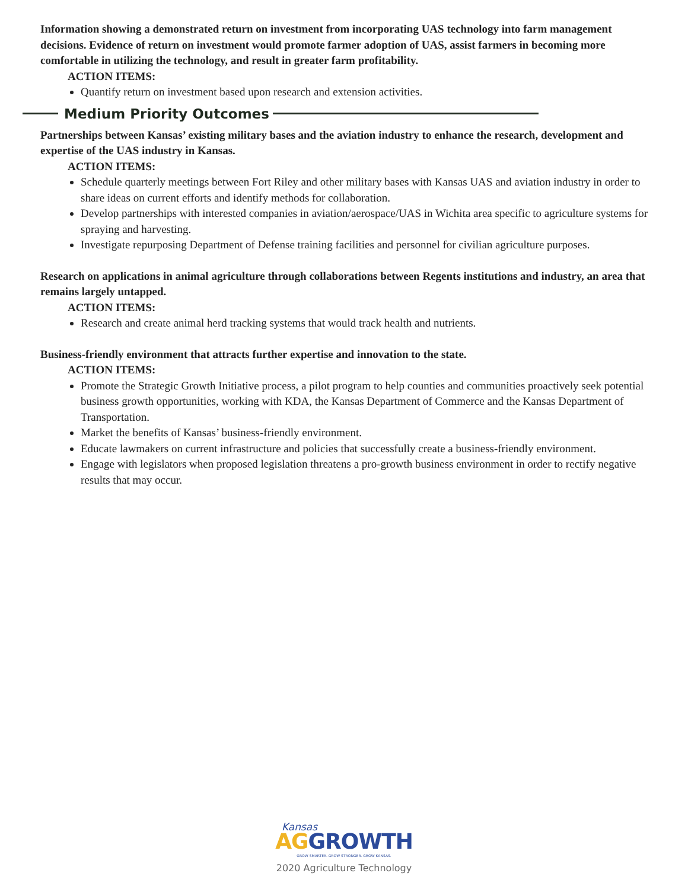Information showing a demonstrated return on investment from incorporating UAS technology into farm management decisions. Evidence of return on investment would promote farmer adoption of UAS, assist farmers in becoming more comfortable in utilizing the technology, and result in greater farm profitability.
ACTION ITEMS:
Quantify return on investment based upon research and extension activities.
Medium Priority Outcomes
Partnerships between Kansas’ existing military bases and the aviation industry to enhance the research, development and expertise of the UAS industry in Kansas.
ACTION ITEMS:
Schedule quarterly meetings between Fort Riley and other military bases with Kansas UAS and aviation industry in order to share ideas on current efforts and identify methods for collaboration.
Develop partnerships with interested companies in aviation/aerospace/UAS in Wichita area specific to agriculture systems for spraying and harvesting.
Investigate repurposing Department of Defense training facilities and personnel for civilian agriculture purposes.
Research on applications in animal agriculture through collaborations between Regents institutions and industry, an area that remains largely untapped.
ACTION ITEMS:
Research and create animal herd tracking systems that would track health and nutrients.
Business-friendly environment that attracts further expertise and innovation to the state.
ACTION ITEMS:
Promote the Strategic Growth Initiative process, a pilot program to help counties and communities proactively seek potential business growth opportunities, working with KDA, the Kansas Department of Commerce and the Kansas Department of Transportation.
Market the benefits of Kansas’ business-friendly environment.
Educate lawmakers on current infrastructure and policies that successfully create a business-friendly environment.
Engage with legislators when proposed legislation threatens a pro-growth business environment in order to rectify negative results that may occur.
Kansas
AG GROWTH
GROW SMARTER. GROW STRONGER. GROW KANSAS.
2020 Agriculture Technology